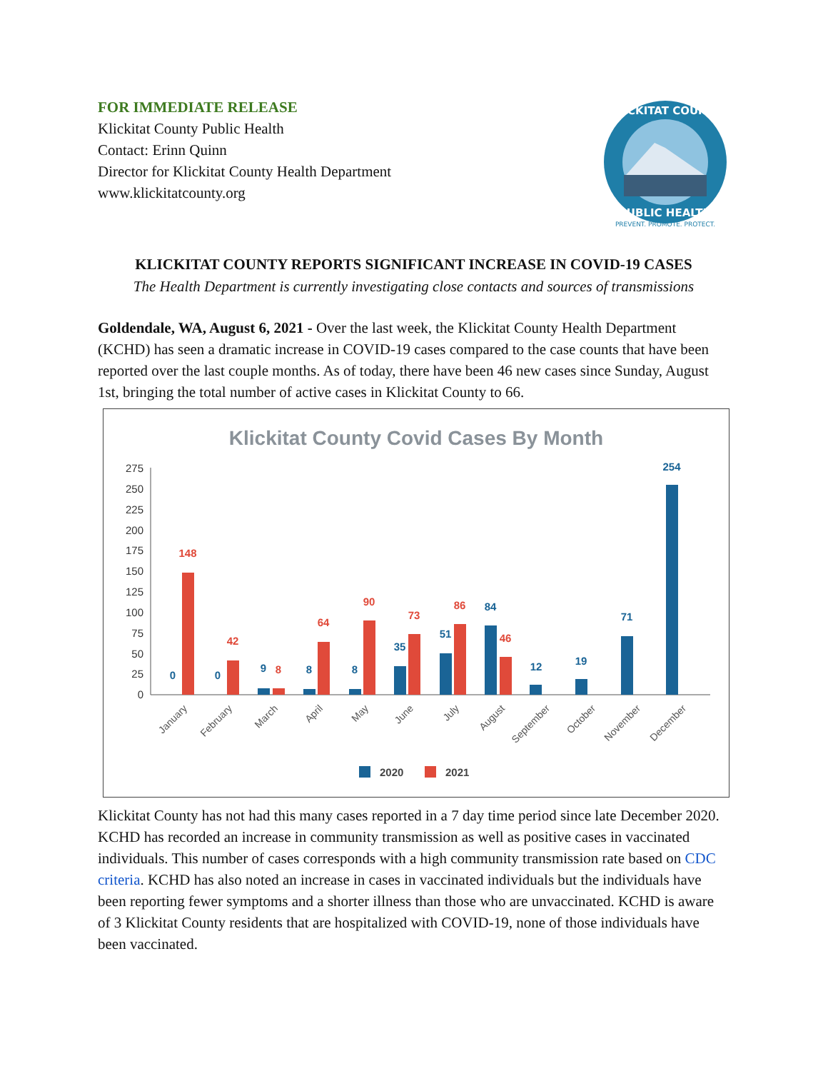FOR IMMEDIATE RELEASE
Klickitat County Public Health
Contact: Erinn Quinn
Director for Klickitat County Health Department
www.klickitatcounty.org
KLICKITAT COUNTY
PUBLIC HEALTH
PREVENT. PROMOTE. PROTECT.
KLICKITAT COUNTY REPORTS SIGNIFICANT INCREASE IN COVID-19 CASES
The Health Department is currently investigating close contacts and sources of transmissions
Goldendale, WA, August 6, 2021 - Over the last week, the Klickitat County Health Department (KCHD) has seen a dramatic increase in COVID-19 cases compared to the case counts that have been reported over the last couple months. As of today, there have been 46 new cases since Sunday, August 1st, bringing the total number of active cases in Klickitat County to 66.
Klickitat County Covid Cases By Month
275
250
225
200
175
150
125
100
75
50
25
0
0
0
9
8
8
35
51
84
12
19
71
254
148
42
8
64
90
73
86
46
January
February
March
April
May
June
July
August
September
October
November
December
2020
2021
Klickitat County has not had this many cases reported in a 7 day time period since late December 2020. KCHD has recorded an increase in community transmission as well as positive cases in vaccinated individuals. This number of cases corresponds with a high community transmission rate based on CDC criteria. KCHD has also noted an increase in cases in vaccinated individuals but the individuals have been reporting fewer symptoms and a shorter illness than those who are unvaccinated. KCHD is aware of 3 Klickitat County residents that are hospitalized with COVID-19, none of those individuals have been vaccinated.